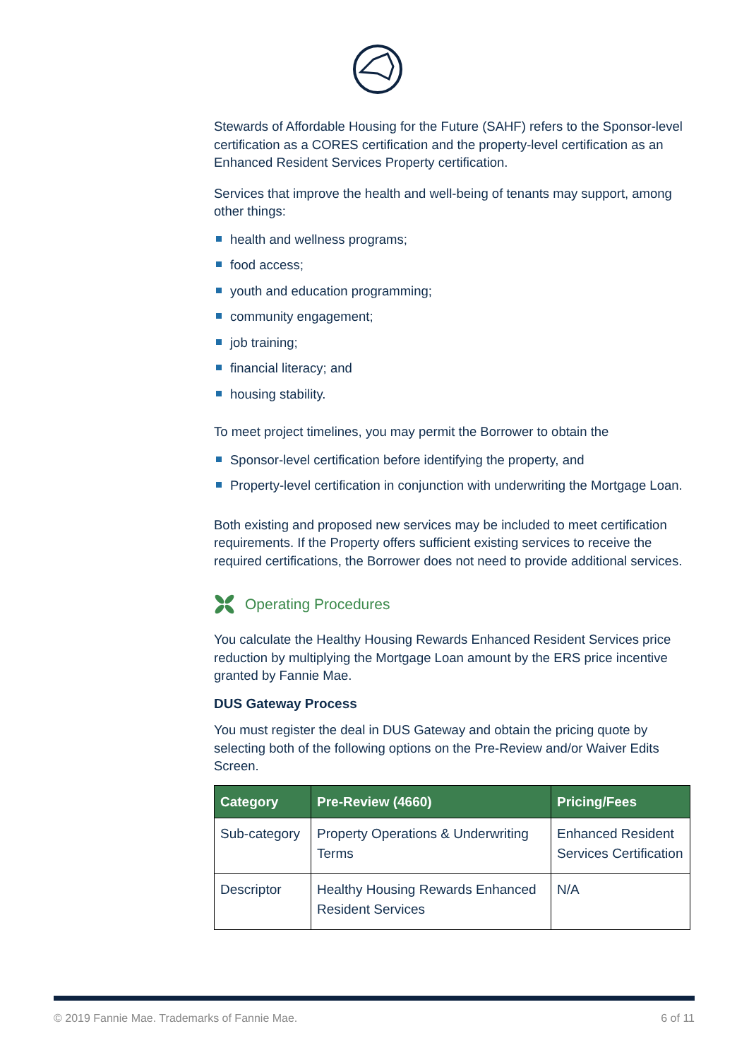Stewards of Affordable Housing for the Future (SAHF) refers to the Sponsor-level certification as a CORES certification and the property-level certification as an Enhanced Resident Services Property certification.
Services that improve the health and well-being of tenants may support, among other things:
health and wellness programs;
food access;
youth and education programming;
community engagement;
job training;
financial literacy; and
housing stability.
To meet project timelines, you may permit the Borrower to obtain the
Sponsor-level certification before identifying the property, and
Property-level certification in conjunction with underwriting the Mortgage Loan.
Both existing and proposed new services may be included to meet certification requirements. If the Property offers sufficient existing services to receive the required certifications, the Borrower does not need to provide additional services.
Operating Procedures
You calculate the Healthy Housing Rewards Enhanced Resident Services price reduction by multiplying the Mortgage Loan amount by the ERS price incentive granted by Fannie Mae.
DUS Gateway Process
You must register the deal in DUS Gateway and obtain the pricing quote by selecting both of the following options on the Pre-Review and/or Waiver Edits Screen.
| Category | Pre-Review (4660) | Pricing/Fees |
| --- | --- | --- |
| Sub-category | Property Operations & Underwriting Terms | Enhanced Resident Services Certification |
| Descriptor | Healthy Housing Rewards Enhanced Resident Services | N/A |
© 2019 Fannie Mae. Trademarks of Fannie Mae. 6 of 11